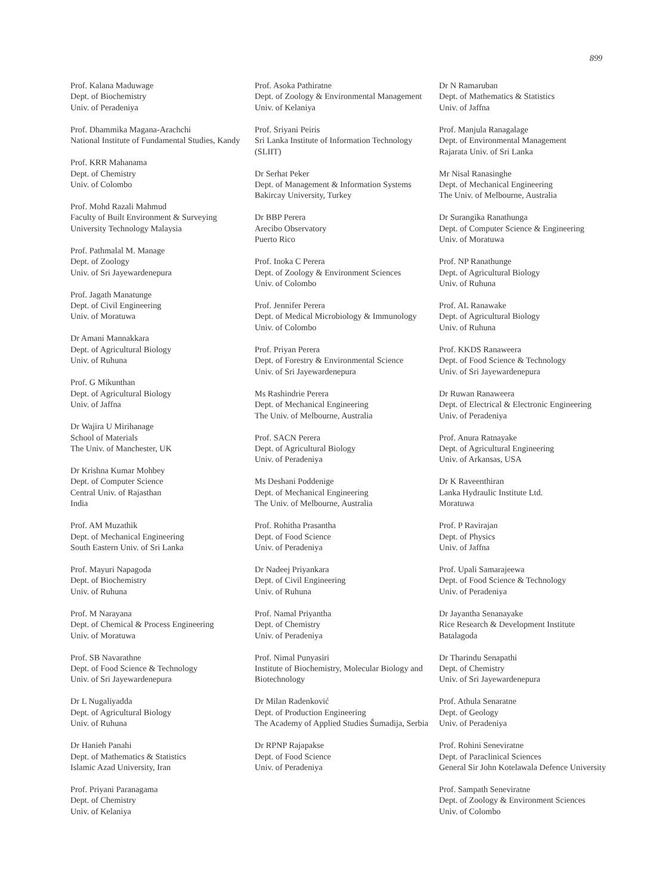899
Prof. Kalana Maduwage
Dept. of Biochemistry
Univ. of Peradeniya
Prof. Dhammika Magana-Arachchi
National Institute of Fundamental Studies, Kandy
Prof. KRR Mahanama
Dept. of Chemistry
Univ. of Colombo
Prof. Mohd Razali Mahmud
Faculty of Built Environment & Surveying
University Technology Malaysia
Prof. Pathmalal M. Manage
Dept. of Zoology
Univ. of Sri Jayewardenepura
Prof. Jagath Manatunge
Dept. of Civil Engineering
Univ. of Moratuwa
Dr Amani Mannakkara
Dept. of Agricultural Biology
Univ. of Ruhuna
Prof. G Mikunthan
Dept. of Agricultural Biology
Univ. of Jaffna
Dr Wajira U Mirihanage
School of Materials
The Univ. of Manchester, UK
Dr Krishna Kumar Mohbey
Dept. of Computer Science
Central Univ. of Rajasthan
India
Prof. AM Muzathik
Dept. of Mechanical Engineering
South Eastern Univ. of Sri Lanka
Prof. Mayuri Napagoda
Dept. of Biochemistry
Univ. of Ruhuna
Prof. M Narayana
Dept. of Chemical & Process Engineering
Univ. of Moratuwa
Prof. SB Navarathne
Dept. of Food Science & Technology
Univ. of Sri Jayewardenepura
Dr L Nugaliyadda
Dept. of Agricultural Biology
Univ. of Ruhuna
Dr Hanieh Panahi
Dept. of Mathematics & Statistics
Islamic Azad University, Iran
Prof. Priyani Paranagama
Dept. of Chemistry
Univ. of Kelaniya
Prof. Asoka Pathiratne
Dept. of Zoology & Environmental Management
Univ. of Kelaniya
Prof. Sriyani Peiris
Sri Lanka Institute of Information Technology (SLIIT)
Dr Serhat Peker
Dept. of Management & Information Systems
Bakircay University, Turkey
Dr BBP Perera
Arecibo Observatory
Puerto Rico
Prof. Inoka C Perera
Dept. of Zoology & Environment Sciences
Univ. of Colombo
Prof. Jennifer Perera
Dept. of Medical Microbiology & Immunology
Univ. of Colombo
Prof. Priyan Perera
Dept. of Forestry & Environmental Science
Univ. of Sri Jayewardenepura
Ms Rashindrie Perera
Dept. of Mechanical Engineering
The Univ. of Melbourne, Australia
Prof. SACN Perera
Dept. of Agricultural Biology
Univ. of Peradeniya
Ms Deshani Poddenige
Dept. of Mechanical Engineering
The Univ. of Melbourne, Australia
Prof. Rohitha Prasantha
Dept. of Food Science
Univ. of Peradeniya
Dr Nadeej Priyankara
Dept. of Civil Engineering
Univ. of Ruhuna
Prof. Namal Priyantha
Dept. of Chemistry
Univ. of Peradeniya
Prof. Nimal Punyasiri
Institute of Biochemistry, Molecular Biology and Biotechnology
Dr Milan Radenković
Dept. of Production Engineering
The Academy of Applied Studies Šumadija, Serbia
Dr RPNP Rajapakse
Dept. of Food Science
Univ. of Peradeniya
Dr N Ramaruban
Dept. of Mathematics & Statistics
Univ. of Jaffna
Prof. Manjula Ranagalage
Dept. of Environmental Management
Rajarata Univ. of Sri Lanka
Mr Nisal Ranasinghe
Dept. of Mechanical Engineering
The Univ. of Melbourne, Australia
Dr Surangika Ranathunga
Dept. of Computer Science & Engineering
Univ. of Moratuwa
Prof. NP Ranathunge
Dept. of Agricultural Biology
Univ. of Ruhuna
Prof. AL Ranawake
Dept. of Agricultural Biology
Univ. of Ruhuna
Prof. KKDS Ranaweera
Dept. of Food Science & Technology
Univ. of Sri Jayewardenepura
Dr Ruwan Ranaweera
Dept. of Electrical & Electronic Engineering
Univ. of Peradeniya
Prof. Anura Ratnayake
Dept. of Agricultural Engineering
Univ. of Arkansas, USA
Dr K Raveenthiran
Lanka Hydraulic Institute Ltd.
Moratuwa
Prof. P Ravirajan
Dept. of Physics
Univ. of Jaffna
Prof. Upali Samarajeewa
Dept. of Food Science & Technology
Univ. of Peradeniya
Dr Jayantha Senanayake
Rice Research & Development Institute
Batalagoda
Dr Tharindu Senapathi
Dept. of Chemistry
Univ. of Sri Jayewardenepura
Prof. Athula Senaratne
Dept. of Geology
Univ. of Peradeniya
Prof. Rohini Seneviratne
Dept. of Paraclinical Sciences
General Sir John Kotelawala Defence University
Prof. Sampath Seneviratne
Dept. of Zoology & Environment Sciences
Univ. of Colombo